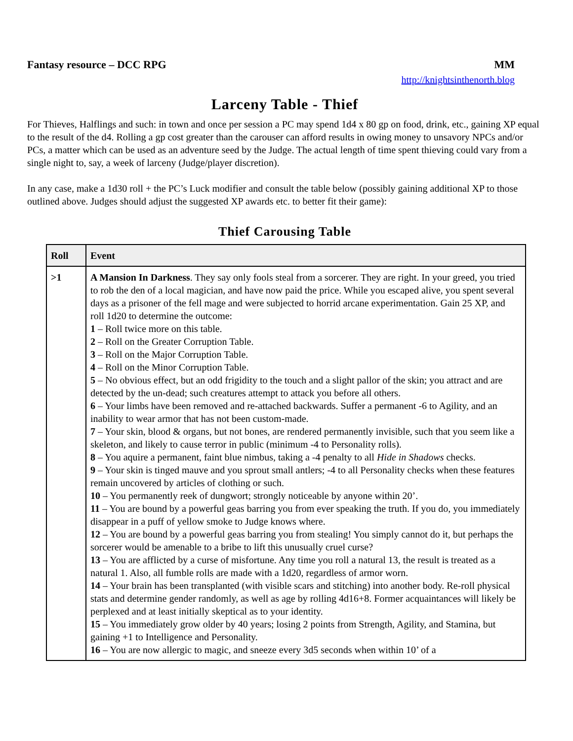Fantasy resource – DCC RPG MM
http://knightsinthenorth.blog
Larceny Table - Thief
For Thieves, Halflings and such: in town and once per session a PC may spend 1d4 x 80 gp on food, drink, etc., gaining XP equal to the result of the d4. Rolling a gp cost greater than the carouser can afford results in owing money to unsavory NPCs and/or PCs, a matter which can be used as an adventure seed by the Judge. The actual length of time spent thieving could vary from a single night to, say, a week of larceny (Judge/player discretion).
In any case, make a 1d30 roll + the PC’s Luck modifier and consult the table below (possibly gaining additional XP to those outlined above. Judges should adjust the suggested XP awards etc. to better fit their game):
Thief Carousing Table
| Roll | Event |
| --- | --- |
| >1 | A Mansion In Darkness . They say only fools steal from a sorcerer. They are right. In your greed, you tried to rob the den of a local magician, and have now paid the price. While you escaped alive, you spent several days as a prisoner of the fell mage and were subjected to horrid arcane experimentation. Gain 25 XP, and roll 1d20 to determine the outcome: 1 – Roll twice more on this table. 2 – Roll on the Greater Corruption Table. 3 – Roll on the Major Corruption Table. 4 – Roll on the Minor Corruption Table. 5 – No obvious effect, but an odd frigidity to the touch and a slight pallor of the skin; you attract and are detected by the un-dead; such creatures attempt to attack you before all others. 6 – Your limbs have been removed and re-attached backwards. Suffer a permanent -6 to Agility, and an inability to wear armor that has not been custom-made. 7 – Your skin, blood & organs, but not bones, are rendered permanently invisible, such that you seem like a skeleton, and likely to cause terror in public (minimum -4 to Personality rolls). 8 – You aquire a permanent, faint blue nimbus, taking a -4 penalty to all Hide in Shadows checks. 9 – Your skin is tinged mauve and you sprout small antlers; -4 to all Personality checks when these features remain uncovered by articles of clothing or such. 10 – You permanently reek of dungwort; strongly noticeable by anyone within 20’. 11 – You are bound by a powerful geas barring you from ever speaking the truth. If you do, you immediately disappear in a puff of yellow smoke to Judge knows where. 12 – You are bound by a powerful geas barring you from stealing! You simply cannot do it, but perhaps the sorcerer would be amenable to a bribe to lift this unusually cruel curse? 13 – You are afflicted by a curse of misfortune. Any time you roll a natural 13, the result is treated as a natural 1. Also, all fumble rolls are made with a 1d20, regardless of armor worn. 14 – Your brain has been transplanted (with visible scars and stitching) into another body. Re-roll physical stats and determine gender randomly, as well as age by rolling 4d16+8. Former acquaintances will likely be perplexed and at least initially skeptical as to your identity. 15 – You immediately grow older by 40 years; losing 2 points from Strength, Agility, and Stamina, but gaining +1 to Intelligence and Personality. 16 – You are now allergic to magic, and sneeze every 3d5 seconds when within 10’ of a |